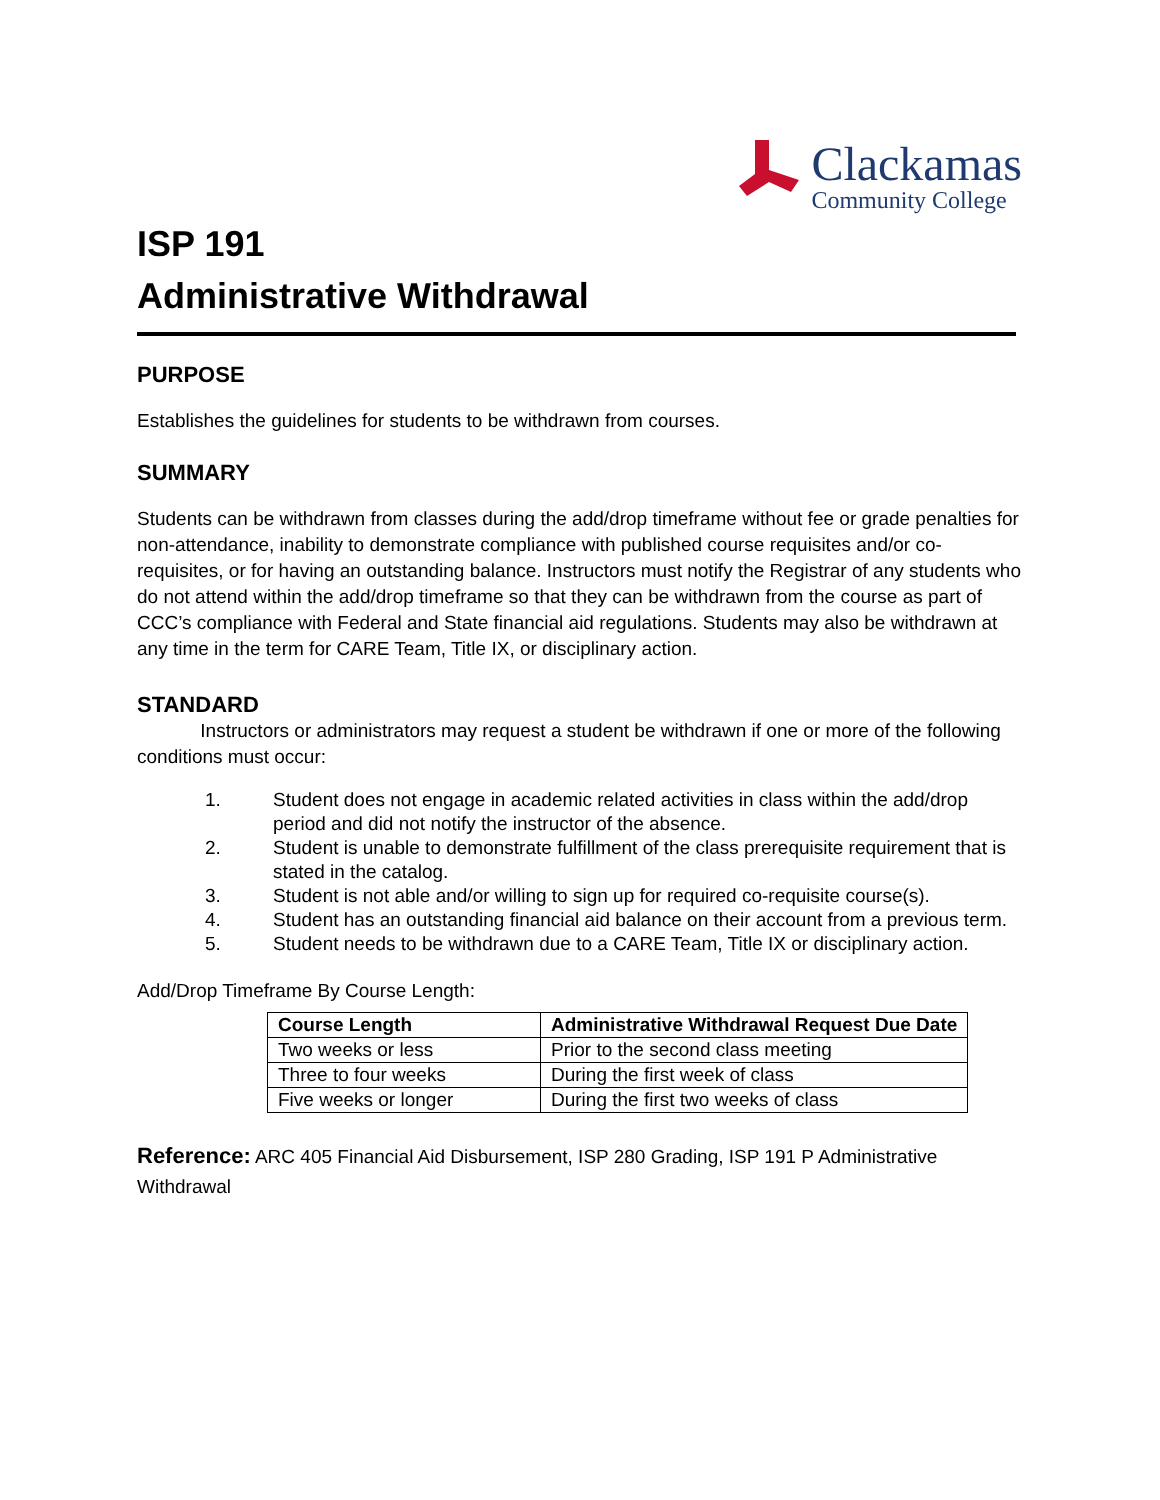Clackamas
Community College
ISP 191
Administrative Withdrawal
PURPOSE
Establishes the guidelines for students to be withdrawn from courses.
SUMMARY
Students can be withdrawn from classes during the add/drop timeframe without fee or grade penalties for non-attendance, inability to demonstrate compliance with published course requisites and/or co-requisites, or for having an outstanding balance. Instructors must notify the Registrar of any students who do not attend within the add/drop timeframe so that they can be withdrawn from the course as part of CCC’s compliance with Federal and State financial aid regulations. Students may also be withdrawn at any time in the term for CARE Team, Title IX, or disciplinary action.
STANDARD
Instructors or administrators may request a student be withdrawn if one or more of the following conditions must occur:
1. Student does not engage in academic related activities in class within the add/drop period and did not notify the instructor of the absence.
2. Student is unable to demonstrate fulfillment of the class prerequisite requirement that is stated in the catalog.
3. Student is not able and/or willing to sign up for required co-requisite course(s).
4. Student has an outstanding financial aid balance on their account from a previous term.
5. Student needs to be withdrawn due to a CARE Team, Title IX or disciplinary action.
Add/Drop Timeframe By Course Length:
| Course Length | Administrative Withdrawal Request Due Date |
| --- | --- |
| Two weeks or less | Prior to the second class meeting |
| Three to four weeks | During the first week of class |
| Five weeks or longer | During the first two weeks of class |
Reference: ARC 405 Financial Aid Disbursement, ISP 280 Grading, ISP 191 P Administrative Withdrawal